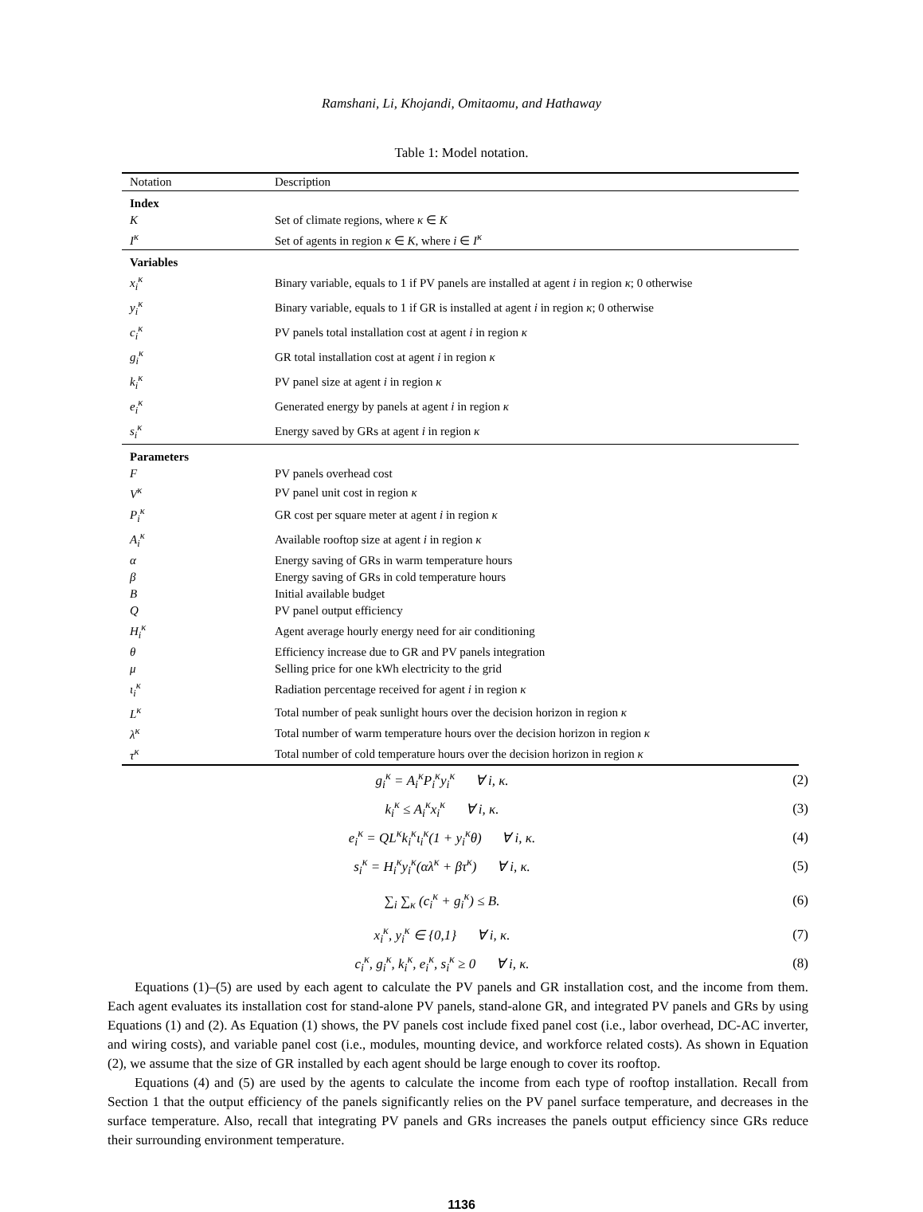Ramshani, Li, Khojandi, Omitaomu, and Hathaway
Table 1: Model notation.
| Notation | Description |
| --- | --- |
| Index | |
| K | Set of climate regions, where κ ∈ K |
| I<sup>κ</sup> | Set of agents in region κ ∈ K , where i ∈ I<sup>κ</sup> |
| Variables | |
| x<sub>i</sub><sup>κ</sup> | Binary variable, equals to 1 if PV panels are installed at agent i in region κ ; 0 otherwise |
| y<sub>i</sub><sup>κ</sup> | Binary variable, equals to 1 if GR is installed at agent i in region κ ; 0 otherwise |
| c<sub>i</sub><sup>κ</sup> | PV panels total installation cost at agent i in region κ |
| g<sub>i</sub><sup>κ</sup> | GR total installation cost at agent i in region κ |
| k<sub>i</sub><sup>κ</sup> | PV panel size at agent i in region κ |
| e<sub>i</sub><sup>κ</sup> | Generated energy by panels at agent i in region κ |
| s<sub>i</sub><sup>κ</sup> | Energy saved by GRs at agent i in region κ |
| Parameters | |
| F | PV panels overhead cost |
| V<sup>κ</sup> | PV panel unit cost in region κ |
| P<sub>i</sub><sup>κ</sup> | GR cost per square meter at agent i in region κ |
| A<sub>i</sub><sup>κ</sup> | Available rooftop size at agent i in region κ |
| α | Energy saving of GRs in warm temperature hours |
| β | Energy saving of GRs in cold temperature hours |
| B | Initial available budget |
| Q | PV panel output efficiency |
| H<sub>i</sub><sup>κ</sup> | Agent average hourly energy need for air conditioning |
| θ | Efficiency increase due to GR and PV panels integration |
| μ | Selling price for one kWh electricity to the grid |
| ι<sub>i</sub><sup>κ</sup> | Radiation percentage received for agent i in region κ |
| L<sup>κ</sup> | Total number of peak sunlight hours over the decision horizon in region κ |
| λ<sup>κ</sup> | Total number of warm temperature hours over the decision horizon in region κ |
| τ<sup>κ</sup> | Total number of cold temperature hours over the decision horizon in region κ |
g<sub>i</sub><sup>κ</sup> = A<sub>i</sub><sup>κ</sup>P<sub>i</sub><sup>κ</sup>y<sub>i</sub><sup>κ</sup> ∀ i, κ. (2)
k<sub>i</sub><sup>κ</sup> ≤ A<sub>i</sub><sup>κ</sup>x<sub>i</sub><sup>κ</sup> ∀ i, κ. (3)
e<sub>i</sub><sup>κ</sup> = QL<sup>κ</sup>k<sub>i</sub><sup>κ</sup>ι<sub>i</sub><sup>κ</sup>(1 + y<sub>i</sub><sup>κ</sup>θ) ∀ i, κ. (4)
s<sub>i</sub><sup>κ</sup> = H<sub>i</sub><sup>κ</sup>y<sub>i</sub><sup>κ</sup>(αλ<sup>κ</sup> + βτ<sup>κ</sup>) ∀ i, κ. (5)
∑<sub>i</sub> ∑<sub>κ</sub> (c<sub>i</sub><sup>κ</sup> + g<sub>i</sub><sup>κ</sup>) ≤ B. (6)
x<sub>i</sub><sup>κ</sup>, y<sub>i</sub><sup>κ</sup> ∈ {0,1} ∀ i, κ. (7)
c<sub>i</sub><sup>κ</sup>, g<sub>i</sub><sup>κ</sup>, k<sub>i</sub><sup>κ</sup>, e<sub>i</sub><sup>κ</sup>, s<sub>i</sub><sup>κ</sup> ≥ 0 ∀ i, κ. (8)
Equations (1)–(5) are used by each agent to calculate the PV panels and GR installation cost, and the income from them. Each agent evaluates its installation cost for stand-alone PV panels, stand-alone GR, and integrated PV panels and GRs by using Equations (1) and (2). As Equation (1) shows, the PV panels cost include fixed panel cost (i.e., labor overhead, DC-AC inverter, and wiring costs), and variable panel cost (i.e., modules, mounting device, and workforce related costs). As shown in Equation (2), we assume that the size of GR installed by each agent should be large enough to cover its rooftop.
Equations (4) and (5) are used by the agents to calculate the income from each type of rooftop installation. Recall from Section 1 that the output efficiency of the panels significantly relies on the PV panel surface temperature, and decreases in the surface temperature. Also, recall that integrating PV panels and GRs increases the panels output efficiency since GRs reduce their surrounding environment temperature.
1136